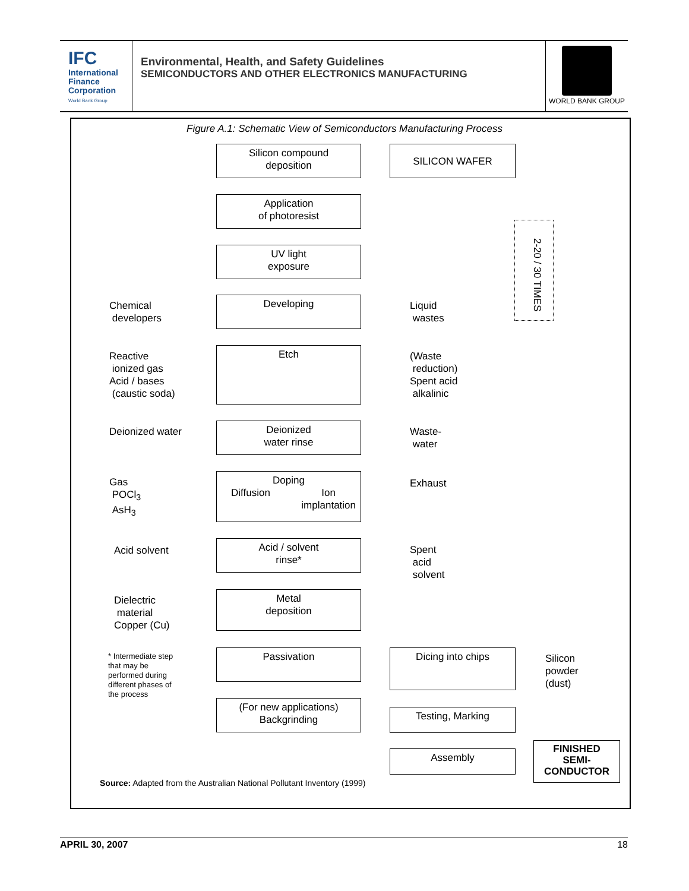IFC
International
Finance
Corporation
World Bank Group
Environmental, Health, and Safety Guidelines
SEMICONDUCTORS AND OTHER ELECTRONICS MANUFACTURING
WORLD BANK GROUP
Figure A.1: Schematic View of Semiconductors Manufacturing Process
Silicon compound
deposition
SILICON WAFER
Application
of photoresist
UV light
exposure
2-20 / 30 TIMES
Chemical
developers
Developing
Liquid
wastes
Reactive
ionized gas
Acid / bases
(caustic soda)
Etch
(Waste
reduction)
Spent acid
alkalinic
Deionized water
Deionized
water rinse
Waste-
water
Gas
POCl<sub>3</sub>
AsH<sub>3</sub>
Doping
Diffusion Ion
implantation
Exhaust
Acid solvent
Acid / solvent
rinse*
Spent
acid
solvent
Dielectric
material
Copper (Cu)
Metal
deposition
* Intermediate step
that may be
performed during
different phases of
the process
Passivation Dicing into chips
Silicon
powder
(dust)
(For new applications)
Backgrinding
Testing, Marking
Assembly
FINISHED
SEMI-
CONDUCTOR
Source: Adapted from the Australian National Pollutant Inventory (1999)
APRIL 30, 2007 18